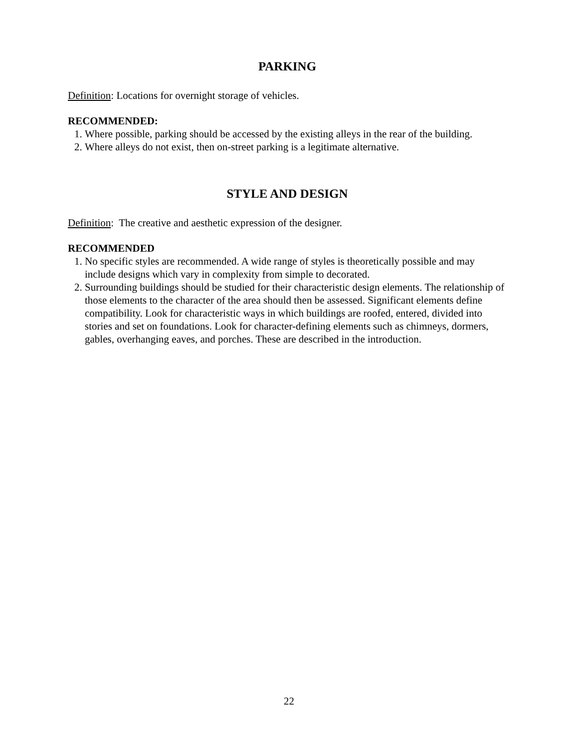PARKING
Definition: Locations for overnight storage of vehicles.
RECOMMENDED:
1. Where possible, parking should be accessed by the existing alleys in the rear of the building.
2. Where alleys do not exist, then on-street parking is a legitimate alternative.
STYLE AND DESIGN
Definition: The creative and aesthetic expression of the designer.
RECOMMENDED
1. No specific styles are recommended. A wide range of styles is theoretically possible and may include designs which vary in complexity from simple to decorated.
2. Surrounding buildings should be studied for their characteristic design elements. The relationship of those elements to the character of the area should then be assessed. Significant elements define compatibility. Look for characteristic ways in which buildings are roofed, entered, divided into stories and set on foundations. Look for character-defining elements such as chimneys, dormers, gables, overhanging eaves, and porches. These are described in the introduction.
22